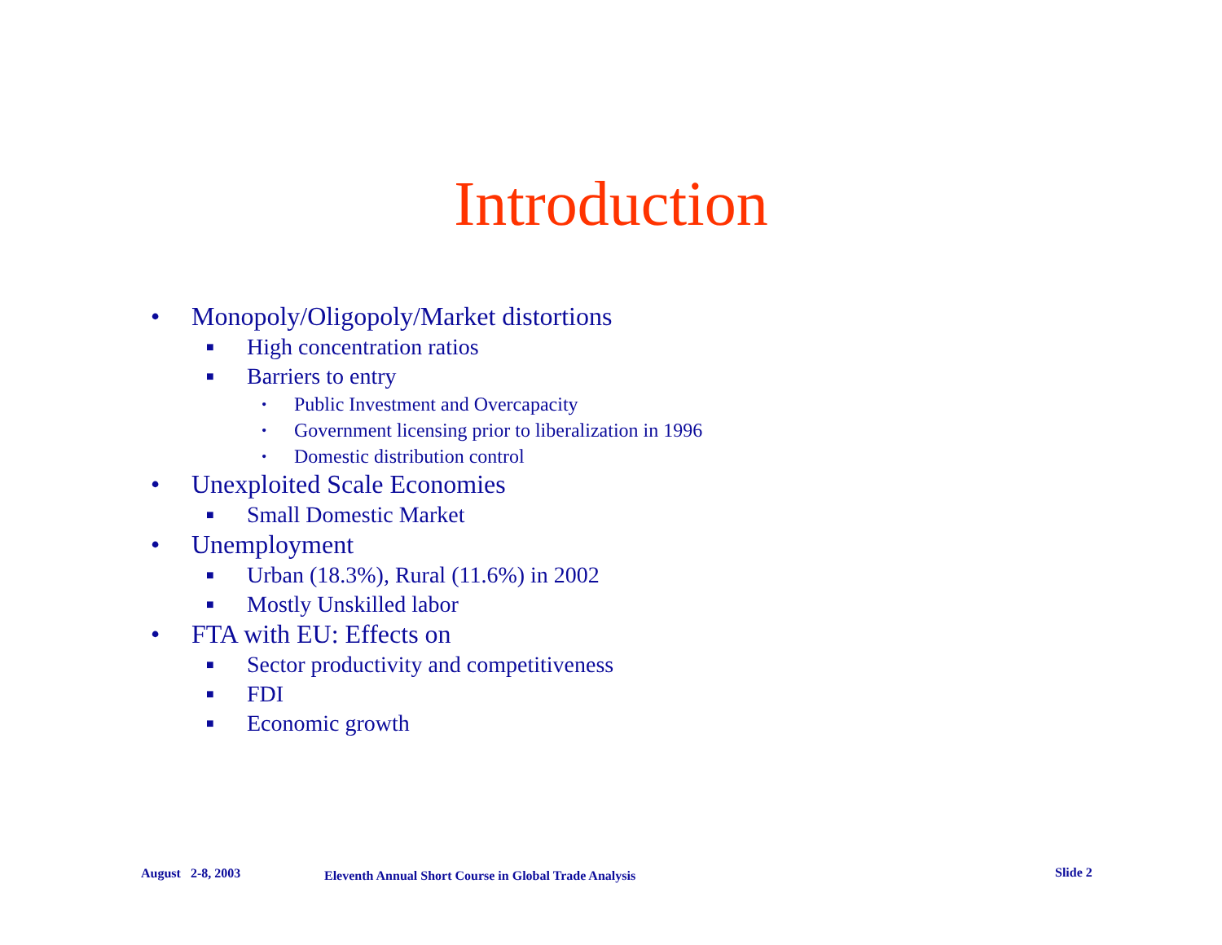Introduction
• Monopoly/Oligopoly/Market distortions
■ High concentration ratios
■ Barriers to entry
• Public Investment and Overcapacity
• Government licensing prior to liberalization in 1996
• Domestic distribution control
• Unexploited Scale Economies
■ Small Domestic Market
• Unemployment
■ Urban (18.3%), Rural (11.6%) in 2002
■ Mostly Unskilled labor
• FTA with EU: Effects on
■ Sector productivity and competitiveness
■ FDI
■ Economic growth
August 2-8, 2003
Eleventh Annual Short Course in Global Trade Analysis
Slide 2